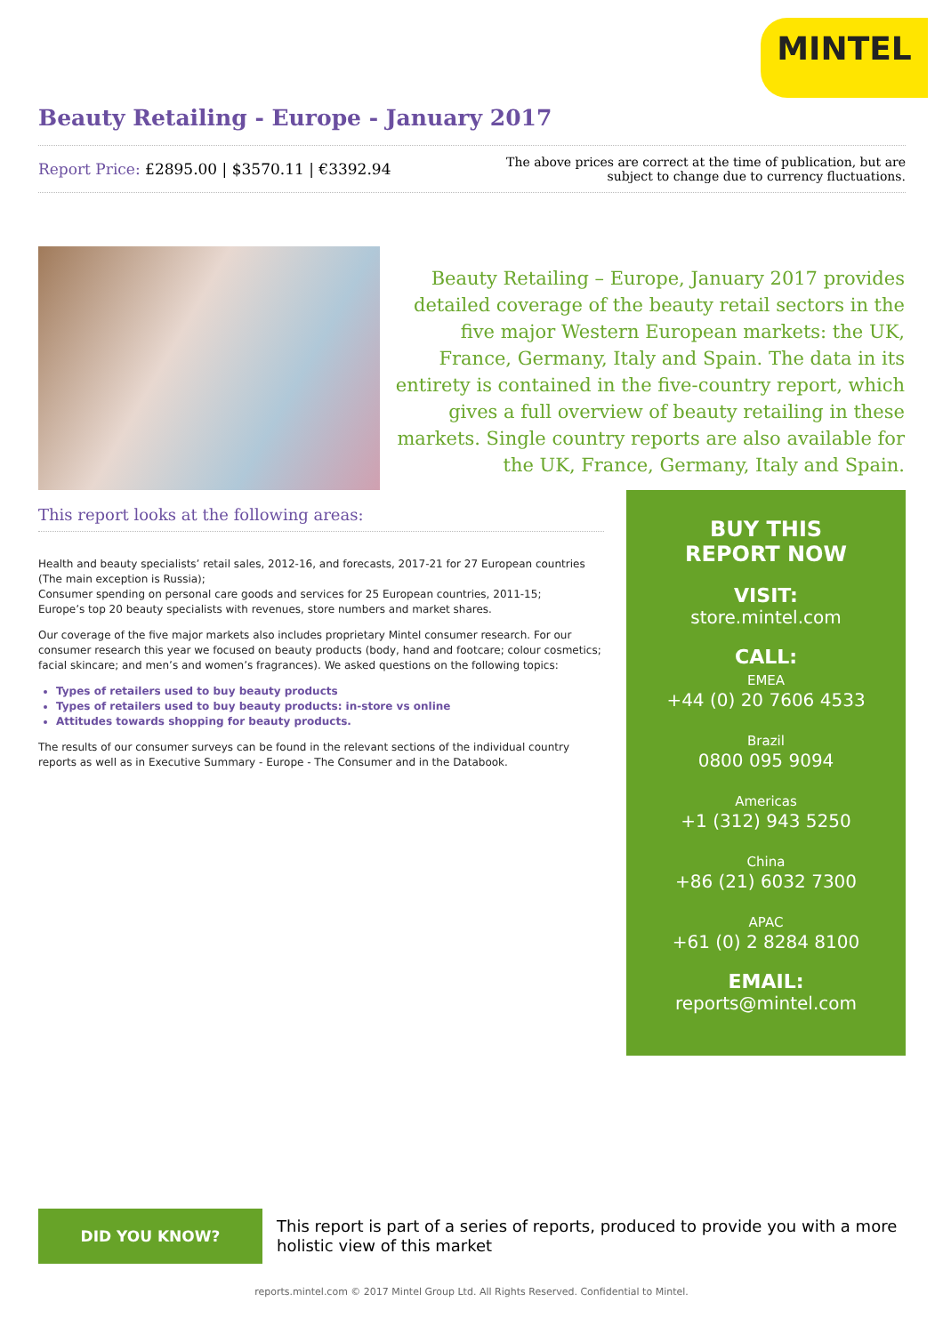MINTEL
Beauty Retailing - Europe - January 2017
Report Price: £2895.00 | $3570.11 | €3392.94
The above prices are correct at the time of publication, but are subject to change due to currency fluctuations.
Beauty Retailing – Europe, January 2017 provides detailed coverage of the beauty retail sectors in the five major Western European markets: the UK, France, Germany, Italy and Spain. The data in its entirety is contained in the five-country report, which gives a full overview of beauty retailing in these markets. Single country reports are also available for the UK, France, Germany, Italy and Spain.
This report looks at the following areas:
Health and beauty specialists’ retail sales, 2012-16, and forecasts, 2017-21 for 27 European countries (The main exception is Russia);
Consumer spending on personal care goods and services for 25 European countries, 2011-15;
Europe’s top 20 beauty specialists with revenues, store numbers and market shares.
Our coverage of the five major markets also includes proprietary Mintel consumer research. For our consumer research this year we focused on beauty products (body, hand and footcare; colour cosmetics; facial skincare; and men’s and women’s fragrances). We asked questions on the following topics:
Types of retailers used to buy beauty products
Types of retailers used to buy beauty products: in-store vs online
Attitudes towards shopping for beauty products.
The results of our consumer surveys can be found in the relevant sections of the individual country reports as well as in Executive Summary - Europe - The Consumer and in the Databook.
BUY THIS
REPORT NOW
VISIT:
store.mintel.com
CALL:
EMEA
+44 (0) 20 7606 4533
Brazil
0800 095 9094
Americas
+1 (312) 943 5250
China
+86 (21) 6032 7300
APAC
+61 (0) 2 8284 8100
EMAIL:
reports@mintel.com
DID YOU KNOW?
This report is part of a series of reports, produced to provide you with a more holistic view of this market
reports.mintel.com © 2017 Mintel Group Ltd. All Rights Reserved. Confidential to Mintel.